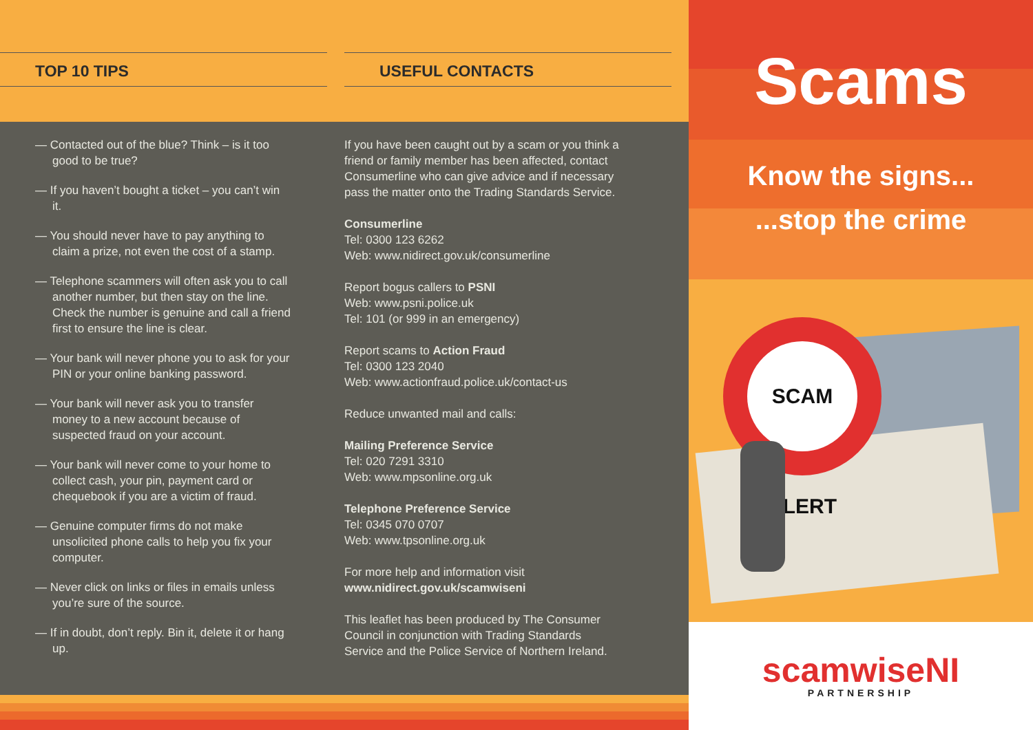TOP 10 TIPS USEFUL CONTACTS
— Contacted out of the blue? Think – is it too good to be true?
— If you haven’t bought a ticket – you can’t win it.
— You should never have to pay anything to claim a prize, not even the cost of a stamp.
— Telephone scammers will often ask you to call another number, but then stay on the line. Check the number is genuine and call a friend first to ensure the line is clear.
— Your bank will never phone you to ask for your PIN or your online banking password.
— Your bank will never ask you to transfer money to a new account because of suspected fraud on your account.
— Your bank will never come to your home to collect cash, your pin, payment card or chequebook if you are a victim of fraud.
— Genuine computer firms do not make unsolicited phone calls to help you fix your computer.
— Never click on links or files in emails unless you’re sure of the source.
— If in doubt, don’t reply. Bin it, delete it or hang up.
If you have been caught out by a scam or you think a friend or family member has been affected, contact Consumerline who can give advice and if necessary pass the matter onto the Trading Standards Service.
Consumerline
Tel: 0300 123 6262
Web: www.nidirect.gov.uk/consumerline
Report bogus callers to PSNI
Web: www.psni.police.uk
Tel: 101 (or 999 in an emergency)
Report scams to Action Fraud
Tel: 0300 123 2040
Web: www.actionfraud.police.uk/contact-us
Reduce unwanted mail and calls:
Mailing Preference Service
Tel: 020 7291 3310
Web: www.mpsonline.org.uk
Telephone Preference Service
Tel: 0345 070 0707
Web: www.tpsonline.org.uk
For more help and information visit
www.nidirect.gov.uk/scamwiseni
This leaflet has been produced by The Consumer Council in conjunction with Trading Standards Service and the Police Service of Northern Ireland.
Scams
Know the signs...
...stop the crime
SCAM ALERT
scamwiseNI
PARTNERSHIP